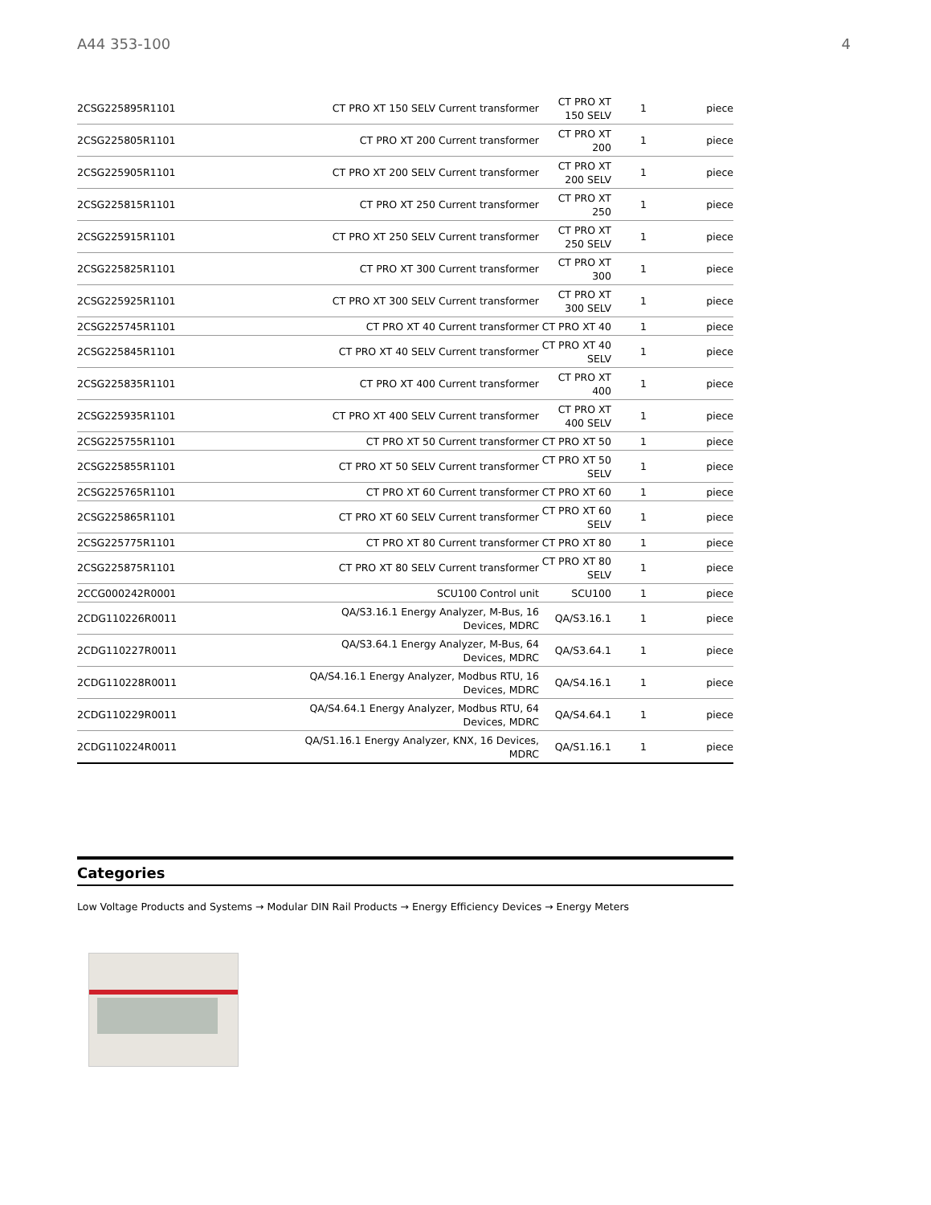A44 353-100 4
| 2CSG225895R1101 | CT PRO XT 150 SELV Current transformer | CT PRO XT 150 SELV | 1 | piece |
| 2CSG225805R1101 | CT PRO XT 200 Current transformer | CT PRO XT 200 | 1 | piece |
| 2CSG225905R1101 | CT PRO XT 200 SELV Current transformer | CT PRO XT 200 SELV | 1 | piece |
| 2CSG225815R1101 | CT PRO XT 250 Current transformer | CT PRO XT 250 | 1 | piece |
| 2CSG225915R1101 | CT PRO XT 250 SELV Current transformer | CT PRO XT 250 SELV | 1 | piece |
| 2CSG225825R1101 | CT PRO XT 300 Current transformer | CT PRO XT 300 | 1 | piece |
| 2CSG225925R1101 | CT PRO XT 300 SELV Current transformer | CT PRO XT 300 SELV | 1 | piece |
| 2CSG225745R1101 | CT PRO XT 40 Current transformer | CT PRO XT 40 | 1 | piece |
| 2CSG225845R1101 | CT PRO XT 40 SELV Current transformer | CT PRO XT 40 SELV | 1 | piece |
| 2CSG225835R1101 | CT PRO XT 400 Current transformer | CT PRO XT 400 | 1 | piece |
| 2CSG225935R1101 | CT PRO XT 400 SELV Current transformer | CT PRO XT 400 SELV | 1 | piece |
| 2CSG225755R1101 | CT PRO XT 50 Current transformer | CT PRO XT 50 | 1 | piece |
| 2CSG225855R1101 | CT PRO XT 50 SELV Current transformer | CT PRO XT 50 SELV | 1 | piece |
| 2CSG225765R1101 | CT PRO XT 60 Current transformer | CT PRO XT 60 | 1 | piece |
| 2CSG225865R1101 | CT PRO XT 60 SELV Current transformer | CT PRO XT 60 SELV | 1 | piece |
| 2CSG225775R1101 | CT PRO XT 80 Current transformer | CT PRO XT 80 | 1 | piece |
| 2CSG225875R1101 | CT PRO XT 80 SELV Current transformer | CT PRO XT 80 SELV | 1 | piece |
| 2CCG000242R0001 | SCU100 Control unit | SCU100 | 1 | piece |
| 2CDG110226R0011 | QA/S3.16.1 Energy Analyzer, M-Bus, 16 Devices, MDRC | QA/S3.16.1 | 1 | piece |
| 2CDG110227R0011 | QA/S3.64.1 Energy Analyzer, M-Bus, 64 Devices, MDRC | QA/S3.64.1 | 1 | piece |
| 2CDG110228R0011 | QA/S4.16.1 Energy Analyzer, Modbus RTU, 16 Devices, MDRC | QA/S4.16.1 | 1 | piece |
| 2CDG110229R0011 | QA/S4.64.1 Energy Analyzer, Modbus RTU, 64 Devices, MDRC | QA/S4.64.1 | 1 | piece |
| 2CDG110224R0011 | QA/S1.16.1 Energy Analyzer, KNX, 16 Devices, MDRC | QA/S1.16.1 | 1 | piece |
Categories
Low Voltage Products and Systems → Modular DIN Rail Products → Energy Efficiency Devices → Energy Meters